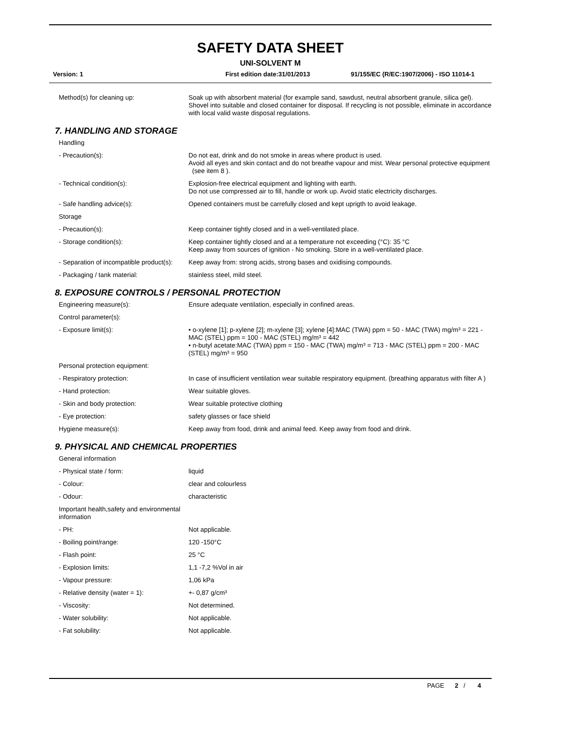SAFETY DATA SHEET
UNI-SOLVENT M
Version: 1 First edition date:31/01/2013 91/155/EC (R/EC:1907/2006) - ISO 11014-1
Method(s) for cleaning up: Soak up with absorbent material (for example sand, sawdust, neutral absorbent granule, silica gel).
Shovel into suitable and closed container for disposal. If recycling is not possible, eliminate in accordance with local valid waste disposal regulations.
7. HANDLING AND STORAGE
Handling
- Precaution(s): Do not eat, drink and do not smoke in areas where product is used.
Avoid all eyes and skin contact and do not breathe vapour and mist. Wear personal protective equipment (see item 8 ).
- Technical condition(s): Explosion-free electrical equipment and lighting with earth.
Do not use compressed air to fill, handle or work up. Avoid static electricity discharges.
- Safe handling advice(s): Opened containers must be carrefully closed and kept uprigth to avoid leakage.
Storage
- Precaution(s): Keep container tightly closed and in a well-ventilated place.
- Storage condition(s): Keep container tightly closed and at a temperature not exceeding (°C): 35 °C
Keep away from sources of ignition - No smoking. Store in a well-ventilated place.
- Separation of incompatible product(s):
Keep away from: strong acids, strong bases and oxidising compounds.
- Packaging / tank material: stainless steel, mild steel.
8. EXPOSURE CONTROLS / PERSONAL PROTECTION
Engineering measure(s): Ensure adequate ventilation, especially in confined areas.
Control parameter(s):
- Exposure limit(s): • o-xylene [1]; p-xylene [2]; m-xylene [3]; xylene [4]:MAC (TWA) ppm = 50 - MAC (TWA) mg/m³ = 221 - MAC (STEL) ppm = 100 - MAC (STEL) mg/m³ = 442
• n-butyl acetate:MAC (TWA) ppm = 150 - MAC (TWA) mg/m³ = 713 - MAC (STEL) ppm = 200 - MAC (STEL) mg/m³ = 950
Personal protection equipment:
- Respiratory protection: In case of insufficient ventilation wear suitable respiratory equipment. (breathing apparatus with filter A )
- Hand protection: Wear suitable gloves.
- Skin and body protection: Wear suitable protective clothing
- Eye protection: safety glasses or face shield
Hygiene measure(s): Keep away from food, drink and animal feed. Keep away from food and drink.
9. PHYSICAL AND CHEMICAL PROPERTIES
General information
- Physical state / form: liquid
- Colour: clear and colourless
- Odour: characteristic
Important health,safety and environmental information
- PH: Not applicable.
- Boiling point/range: 120 -150°C
- Flash point: 25 °C
- Explosion limits: 1,1 -7,2 %Vol in air
- Vapour pressure: 1,06 kPa
- Relative density (water = 1): +- 0,87 g/cm³
- Viscosity: Not determined.
- Water solubility: Not applicable.
- Fat solubility: Not applicable.
PAGE 2 / 4